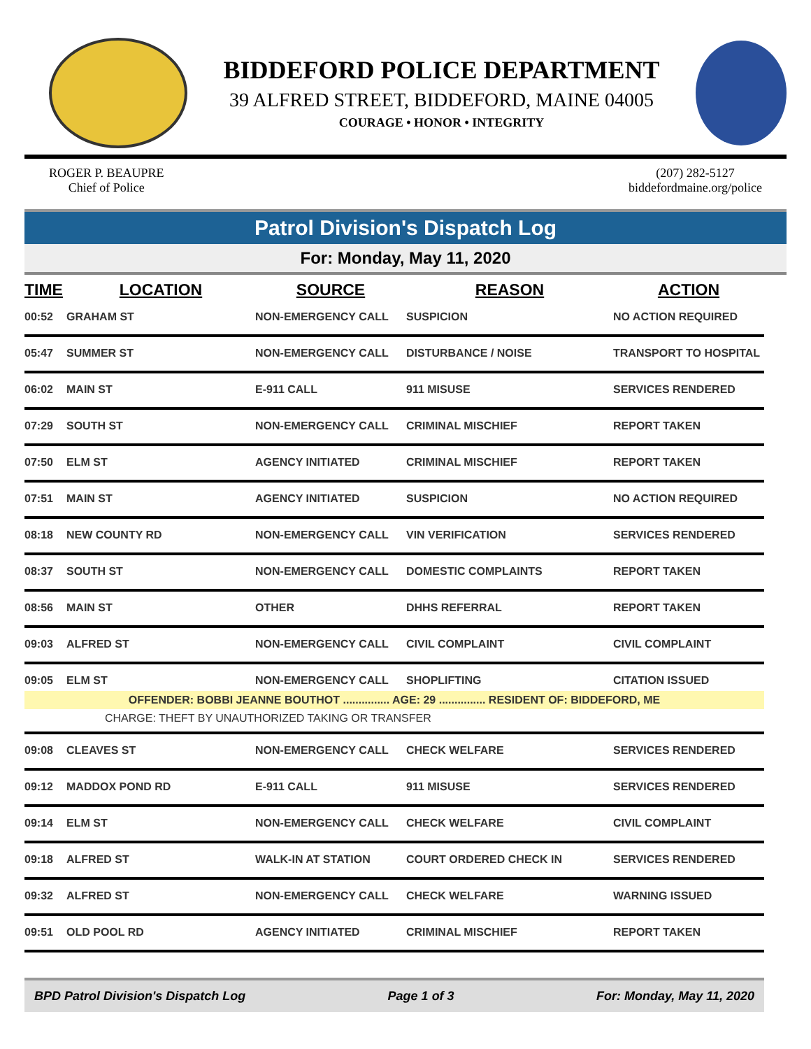BIDDEFORD POLICE DEPARTMENT
39 ALFRED STREET, BIDDEFORD, MAINE 04005
COURAGE • HONOR • INTEGRITY
ROGER P. BEAUPRE
Chief of Police
(207) 282-5127
biddefordmaine.org/police
Patrol Division's Dispatch Log
For: Monday, May 11, 2020
| TIME | LOCATION | SOURCE | REASON | ACTION |
| --- | --- | --- | --- | --- |
| 00:52 | GRAHAM ST | NON-EMERGENCY CALL | SUSPICION | NO ACTION REQUIRED |
| 05:47 | SUMMER ST | NON-EMERGENCY CALL | DISTURBANCE / NOISE | TRANSPORT TO HOSPITAL |
| 06:02 | MAIN ST | E-911 CALL | 911 MISUSE | SERVICES RENDERED |
| 07:29 | SOUTH ST | NON-EMERGENCY CALL | CRIMINAL MISCHIEF | REPORT TAKEN |
| 07:50 | ELM ST | AGENCY INITIATED | CRIMINAL MISCHIEF | REPORT TAKEN |
| 07:51 | MAIN ST | AGENCY INITIATED | SUSPICION | NO ACTION REQUIRED |
| 08:18 | NEW COUNTY RD | NON-EMERGENCY CALL | VIN VERIFICATION | SERVICES RENDERED |
| 08:37 | SOUTH ST | NON-EMERGENCY CALL | DOMESTIC COMPLAINTS | REPORT TAKEN |
| 08:56 | MAIN ST | OTHER | DHHS REFERRAL | REPORT TAKEN |
| 09:03 | ALFRED ST | NON-EMERGENCY CALL | CIVIL COMPLAINT | CIVIL COMPLAINT |
| 09:05 | ELM ST | NON-EMERGENCY CALL | SHOPLIFTING | CITATION ISSUED |
| OFFENDER: BOBBI JEANNE BOUTHOT ............... AGE: 29 ............... RESIDENT OF: BIDDEFORD, ME | | | | |
| CHARGE: THEFT BY UNAUTHORIZED TAKING OR TRANSFER | | | | |
| 09:08 | CLEAVES ST | NON-EMERGENCY CALL | CHECK WELFARE | SERVICES RENDERED |
| 09:12 | MADDOX POND RD | E-911 CALL | 911 MISUSE | SERVICES RENDERED |
| 09:14 | ELM ST | NON-EMERGENCY CALL | CHECK WELFARE | CIVIL COMPLAINT |
| 09:18 | ALFRED ST | WALK-IN AT STATION | COURT ORDERED CHECK IN | SERVICES RENDERED |
| 09:32 | ALFRED ST | NON-EMERGENCY CALL | CHECK WELFARE | WARNING ISSUED |
| 09:51 | OLD POOL RD | AGENCY INITIATED | CRIMINAL MISCHIEF | REPORT TAKEN |
BPD Patrol Division's Dispatch Log Page 1 of 3 For: Monday, May 11, 2020